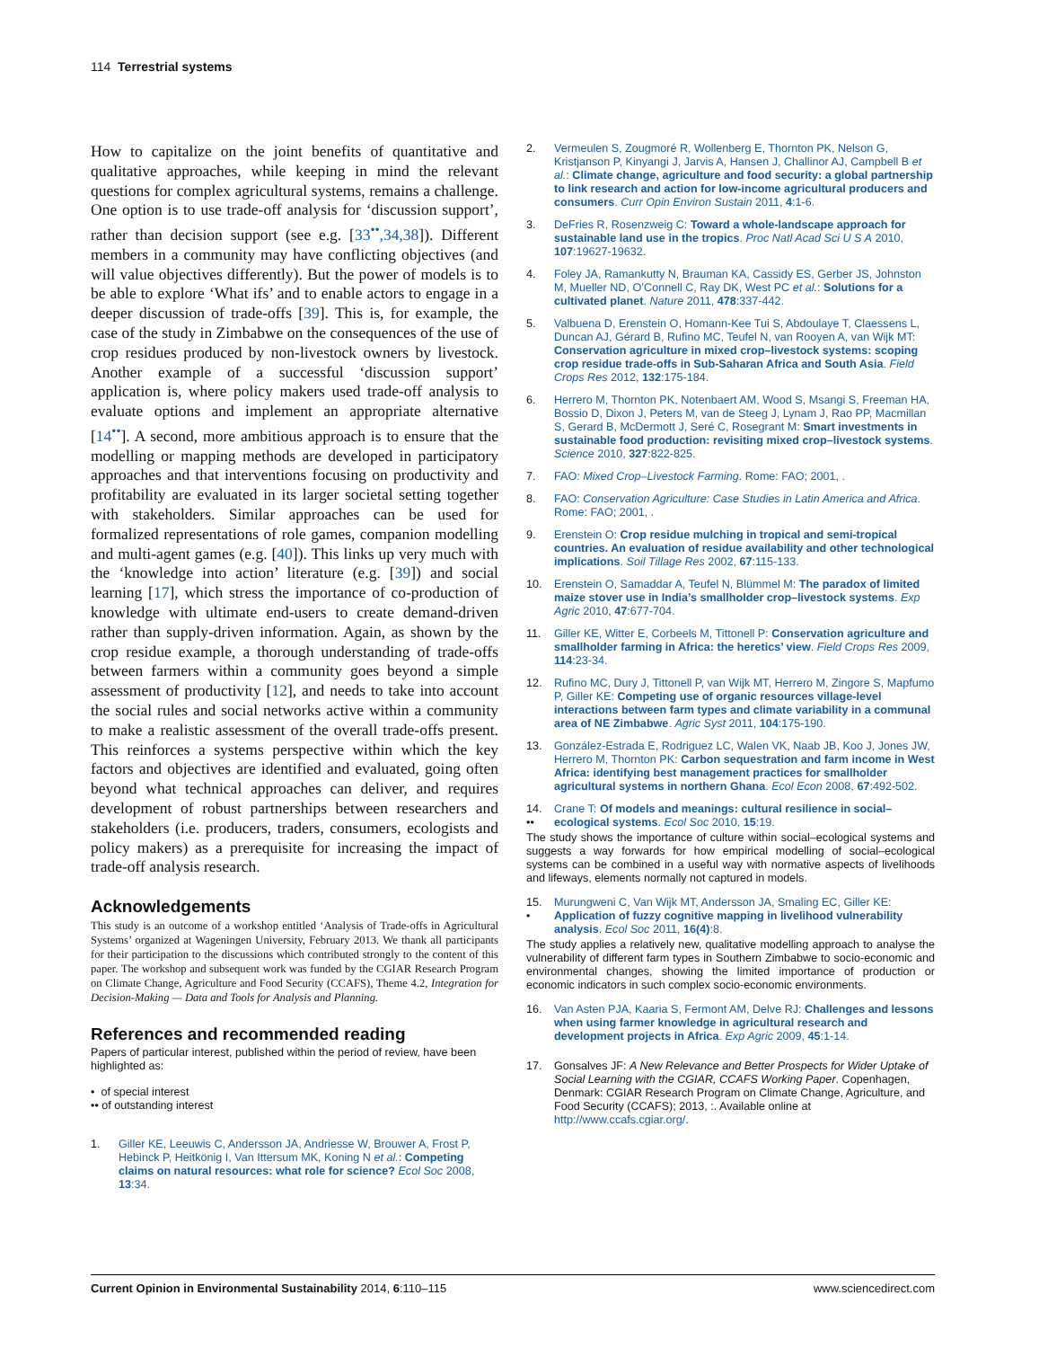114 Terrestrial systems
How to capitalize on the joint benefits of quantitative and qualitative approaches, while keeping in mind the relevant questions for complex agricultural systems, remains a challenge. One option is to use trade-off analysis for ‘discussion support’, rather than decision support (see e.g. [33<sup>••</sup>,34,38]). Different members in a community may have conflicting objectives (and will value objectives differently). But the power of models is to be able to explore ‘What ifs’ and to enable actors to engage in a deeper discussion of trade-offs [39]. This is, for example, the case of the study in Zimbabwe on the consequences of the use of crop residues produced by non-livestock owners by livestock. Another example of a successful ‘discussion support’ application is, where policy makers used trade-off analysis to evaluate options and implement an appropriate alternative [14<sup>••</sup>]. A second, more ambitious approach is to ensure that the modelling or mapping methods are developed in participatory approaches and that interventions focusing on productivity and profitability are evaluated in its larger societal setting together with stakeholders. Similar approaches can be used for formalized representations of role games, companion modelling and multi-agent games (e.g. [40]). This links up very much with the ‘knowledge into action’ literature (e.g. [39]) and social learning [17], which stress the importance of co-production of knowledge with ultimate end-users to create demand-driven rather than supply-driven information. Again, as shown by the crop residue example, a thorough understanding of trade-offs between farmers within a community goes beyond a simple assessment of productivity [12], and needs to take into account the social rules and social networks active within a community to make a realistic assessment of the overall trade-offs present. This reinforces a systems perspective within which the key factors and objectives are identified and evaluated, going often beyond what technical approaches can deliver, and requires development of robust partnerships between researchers and stakeholders (i.e. producers, traders, consumers, ecologists and policy makers) as a prerequisite for increasing the impact of trade-off analysis research.
Acknowledgements
This study is an outcome of a workshop entitled ‘Analysis of Trade-offs in Agricultural Systems’ organized at Wageningen University, February 2013. We thank all participants for their participation to the discussions which contributed strongly to the content of this paper. The workshop and subsequent work was funded by the CGIAR Research Program on Climate Change, Agriculture and Food Security (CCAFS), Theme 4.2, Integration for Decision-Making — Data and Tools for Analysis and Planning.
References and recommended reading
Papers of particular interest, published within the period of review, have been highlighted as:
• of special interest
•• of outstanding interest
1. Giller KE, Leeuwis C, Andersson JA, Andriesse W, Brouwer A, Frost P, Hebinck P, Heitkönig I, Van Ittersum MK, Koning N et al.: Competing claims on natural resources: what role for science? Ecol Soc 2008, 13:34.
2. Vermeulen S, Zougmoré R, Wollenberg E, Thornton PK, Nelson G, Kristjanson P, Kinyangi J, Jarvis A, Hansen J, Challinor AJ, Campbell B et al.: Climate change, agriculture and food security: a global partnership to link research and action for low-income agricultural producers and consumers. Curr Opin Environ Sustain 2011, 4:1-6.
3. DeFries R, Rosenzweig C: Toward a whole-landscape approach for sustainable land use in the tropics. Proc Natl Acad Sci U S A 2010, 107:19627-19632.
4. Foley JA, Ramankutty N, Brauman KA, Cassidy ES, Gerber JS, Johnston M, Mueller ND, O’Connell C, Ray DK, West PC et al.: Solutions for a cultivated planet. Nature 2011, 478:337-442.
5. Valbuena D, Erenstein O, Homann-Kee Tui S, Abdoulaye T, Claessens L, Duncan AJ, Gérard B, Rufino MC, Teufel N, van Rooyen A, van Wijk MT: Conservation agriculture in mixed crop–livestock systems: scoping crop residue trade-offs in Sub-Saharan Africa and South Asia. Field Crops Res 2012, 132:175-184.
6. Herrero M, Thornton PK, Notenbaert AM, Wood S, Msangi S, Freeman HA, Bossio D, Dixon J, Peters M, van de Steeg J, Lynam J, Rao PP, Macmillan S, Gerard B, McDermott J, Seré C, Rosegrant M: Smart investments in sustainable food production: revisiting mixed crop–livestock systems. Science 2010, 327:822-825.
7. FAO: Mixed Crop–Livestock Farming. Rome: FAO; 2001, .
8. FAO: Conservation Agriculture: Case Studies in Latin America and Africa. Rome: FAO; 2001, .
9. Erenstein O: Crop residue mulching in tropical and semi-tropical countries. An evaluation of residue availability and other technological implications. Soil Tillage Res 2002, 67:115-133.
10. Erenstein O, Samaddar A, Teufel N, Blümmel M: The paradox of limited maize stover use in India’s smallholder crop–livestock systems. Exp Agric 2010, 47:677-704.
11. Giller KE, Witter E, Corbeels M, Tittonell P: Conservation agriculture and smallholder farming in Africa: the heretics’ view. Field Crops Res 2009, 114:23-34.
12. Rufino MC, Dury J, Tittonell P, van Wijk MT, Herrero M, Zingore S, Mapfumo P, Giller KE: Competing use of organic resources village-level interactions between farm types and climate variability in a communal area of NE Zimbabwe. Agric Syst 2011, 104:175-190.
13. González-Estrada E, Rodriguez LC, Walen VK, Naab JB, Koo J, Jones JW, Herrero M, Thornton PK: Carbon sequestration and farm income in West Africa: identifying best management practices for smallholder agricultural systems in northern Ghana. Ecol Econ 2008, 67:492-502.
14.
•• Crane T: Of models and meanings: cultural resilience in social–ecological systems. Ecol Soc 2010, 15:19.
The study shows the importance of culture within social–ecological systems and suggests a way forwards for how empirical modelling of social–ecological systems can be combined in a useful way with normative aspects of livelihoods and lifeways, elements normally not captured in models.
15.
• Murungweni C, Van Wijk MT, Andersson JA, Smaling EC, Giller KE: Application of fuzzy cognitive mapping in livelihood vulnerability analysis. Ecol Soc 2011, 16(4):8.
The study applies a relatively new, qualitative modelling approach to analyse the vulnerability of different farm types in Southern Zimbabwe to socio-economic and environmental changes, showing the limited importance of production or economic indicators in such complex socio-economic environments.
16. Van Asten PJA, Kaaria S, Fermont AM, Delve RJ: Challenges and lessons when using farmer knowledge in agricultural research and development projects in Africa. Exp Agric 2009, 45:1-14.
17. Gonsalves JF: A New Relevance and Better Prospects for Wider Uptake of Social Learning with the CGIAR, CCAFS Working Paper. Copenhagen, Denmark: CGIAR Research Program on Climate Change, Agriculture, and Food Security (CCAFS); 2013, :. Available online at http://www.ccafs.cgiar.org/.
Current Opinion in Environmental Sustainability 2014, 6:110–115 www.sciencedirect.com